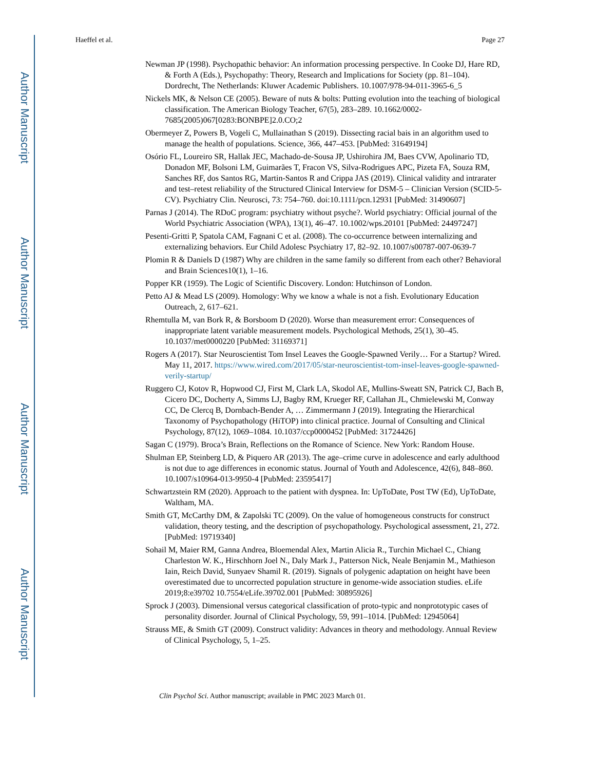Author Manuscript
Author Manuscript
Author Manuscript
Author Manuscript
Haeffel et al. Page 27
Newman JP (1998). Psychopathic behavior: An information processing perspective. In Cooke DJ, Hare RD, & Forth A (Eds.), Psychopathy: Theory, Research and Implications for Society (pp. 81–104). Dordrecht, The Netherlands: Kluwer Academic Publishers. 10.1007/978-94-011-3965-6_5
Nickels MK, & Nelson CE (2005). Beware of nuts & bolts: Putting evolution into the teaching of biological classification. The American Biology Teacher, 67(5), 283–289. 10.1662/0002-7685(2005)067[0283:BONBPE]2.0.CO;2
Obermeyer Z, Powers B, Vogeli C, Mullainathan S (2019). Dissecting racial bais in an algorithm used to manage the health of populations. Science, 366, 447–453. [PubMed: 31649194]
Osório FL, Loureiro SR, Hallak JEC, Machado-de-Sousa JP, Ushirohira JM, Baes CVW, Apolinario TD, Donadon MF, Bolsoni LM, Guimarães T, Fracon VS, Silva-Rodrigues APC, Pizeta FA, Souza RM, Sanches RF, dos Santos RG, Martin-Santos R and Crippa JAS (2019). Clinical validity and intrarater and test–retest reliability of the Structured Clinical Interview for DSM-5 – Clinician Version (SCID-5-CV). Psychiatry Clin. Neurosci, 73: 754–760. doi:10.1111/pcn.12931 [PubMed: 31490607]
Parnas J (2014). The RDoC program: psychiatry without psyche?. World psychiatry: Official journal of the World Psychiatric Association (WPA), 13(1), 46–47. 10.1002/wps.20101 [PubMed: 24497247]
Pesenti-Gritti P, Spatola CAM, Fagnani C et al. (2008). The co-occurrence between internalizing and externalizing behaviors. Eur Child Adolesc Psychiatry 17, 82–92. 10.1007/s00787-007-0639-7
Plomin R & Daniels D (1987) Why are children in the same family so different from each other? Behavioral and Brain Sciences10(1), 1–16.
Popper KR (1959). The Logic of Scientific Discovery. London: Hutchinson of London.
Petto AJ & Mead LS (2009). Homology: Why we know a whale is not a fish. Evolutionary Education Outreach, 2, 617–621.
Rhemtulla M, van Bork R, & Borsboom D (2020). Worse than measurement error: Consequences of inappropriate latent variable measurement models. Psychological Methods, 25(1), 30–45. 10.1037/met0000220 [PubMed: 31169371]
Rogers A (2017). Star Neuroscientist Tom Insel Leaves the Google-Spawned Verily… For a Startup? Wired. May 11, 2017. https://www.wired.com/2017/05/star-neuroscientist-tom-insel-leaves-google-spawned-verily-startup/
Ruggero CJ, Kotov R, Hopwood CJ, First M, Clark LA, Skodol AE, Mullins-Sweatt SN, Patrick CJ, Bach B, Cicero DC, Docherty A, Simms LJ, Bagby RM, Krueger RF, Callahan JL, Chmielewski M, Conway CC, De Clercq B, Dornbach-Bender A, … Zimmermann J (2019). Integrating the Hierarchical Taxonomy of Psychopathology (HiTOP) into clinical practice. Journal of Consulting and Clinical Psychology, 87(12), 1069–1084. 10.1037/ccp0000452 [PubMed: 31724426]
Sagan C (1979). Broca’s Brain, Reflections on the Romance of Science. New York: Random House.
Shulman EP, Steinberg LD, & Piquero AR (2013). The age–crime curve in adolescence and early adulthood is not due to age differences in economic status. Journal of Youth and Adolescence, 42(6), 848–860. 10.1007/s10964-013-9950-4 [PubMed: 23595417]
Schwartzstein RM (2020). Approach to the patient with dyspnea. In: UpToDate, Post TW (Ed), UpToDate, Waltham, MA.
Smith GT, McCarthy DM, & Zapolski TC (2009). On the value of homogeneous constructs for construct validation, theory testing, and the description of psychopathology. Psychological assessment, 21, 272. [PubMed: 19719340]
Sohail M, Maier RM, Ganna Andrea, Bloemendal Alex, Martin Alicia R., Turchin Michael C., Chiang Charleston W. K., Hirschhorn Joel N., Daly Mark J., Patterson Nick, Neale Benjamin M., Mathieson Iain, Reich David, Sunyaev Shamil R. (2019). Signals of polygenic adaptation on height have been overestimated due to uncorrected population structure in genome-wide association studies. eLife 2019;8:e39702 10.7554/eLife.39702.001 [PubMed: 30895926]
Sprock J (2003). Dimensional versus categorical classification of proto-typic and nonprototypic cases of personality disorder. Journal of Clinical Psychology, 59, 991–1014. [PubMed: 12945064]
Strauss ME, & Smith GT (2009). Construct validity: Advances in theory and methodology. Annual Review of Clinical Psychology, 5, 1–25.
Clin Psychol Sci. Author manuscript; available in PMC 2023 March 01.